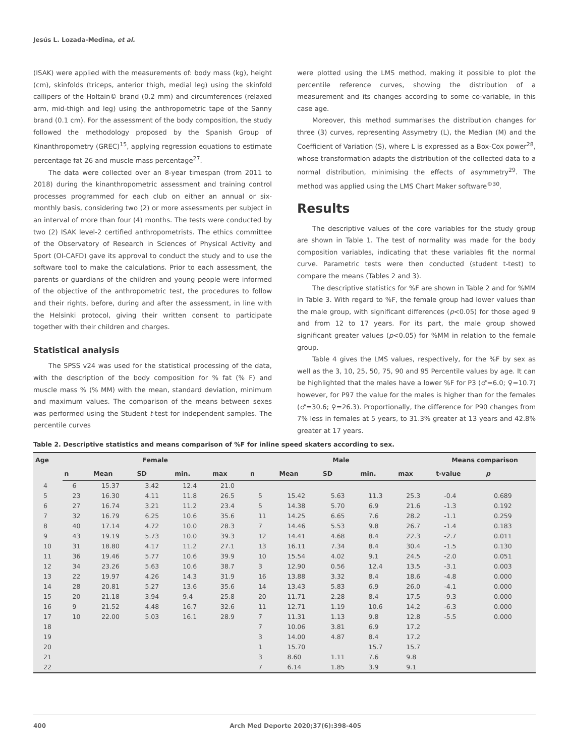Jesús L. Lozada-Medina, et al.
(ISAK) were applied with the measurements of: body mass (kg), height (cm), skinfolds (triceps, anterior thigh, medial leg) using the skinfold callipers of the Holtain© brand (0.2 mm) and circumferences (relaxed arm, mid-thigh and leg) using the anthropometric tape of the Sanny brand (0.1 cm). For the assessment of the body composition, the study followed the methodology proposed by the Spanish Group of Kinanthropometry (GREC)<sup>15</sup>, applying regression equations to estimate percentage fat 26 and muscle mass percentage<sup>27</sup>.
The data were collected over an 8-year timespan (from 2011 to 2018) during the kinanthropometric assessment and training control processes programmed for each club on either an annual or six-monthly basis, considering two (2) or more assessments per subject in an interval of more than four (4) months. The tests were conducted by two (2) ISAK level-2 certified anthropometrists. The ethics committee of the Observatory of Research in Sciences of Physical Activity and Sport (OI-CAFD) gave its approval to conduct the study and to use the software tool to make the calculations. Prior to each assessment, the parents or guardians of the children and young people were informed of the objective of the anthropometric test, the procedures to follow and their rights, before, during and after the assessment, in line with the Helsinki protocol, giving their written consent to participate together with their children and charges.
Statistical analysis
The SPSS v24 was used for the statistical processing of the data, with the description of the body composition for % fat (% F) and muscle mass % (% MM) with the mean, standard deviation, minimum and maximum values. The comparison of the means between sexes was performed using the Student t-test for independent samples. The percentile curves
were plotted using the LMS method, making it possible to plot the percentile reference curves, showing the distribution of a measurement and its changes according to some co-variable, in this case age.
Moreover, this method summarises the distribution changes for three (3) curves, representing Assymetry (L), the Median (M) and the Coefficient of Variation (S), where L is expressed as a Box-Cox power<sup>28</sup>, whose transformation adapts the distribution of the collected data to a normal distribution, minimising the effects of asymmetry<sup>29</sup>. The method was applied using the LMS Chart Maker software<sup>©30</sup>.
Results
The descriptive values of the core variables for the study group are shown in Table 1. The test of normality was made for the body composition variables, indicating that these variables fit the normal curve. Parametric tests were then conducted (student t-test) to compare the means (Tables 2 and 3).
The descriptive statistics for %F are shown in Table 2 and for %MM in Table 3. With regard to %F, the female group had lower values than the male group, with significant differences (p<0.05) for those aged 9 and from 12 to 17 years. For its part, the male group showed significant greater values (p<0.05) for %MM in relation to the female group.
Table 4 gives the LMS values, respectively, for the %F by sex as well as the 3, 10, 25, 50, 75, 90 and 95 Percentile values by age. It can be highlighted that the males have a lower %F for P3 (♂=6.0; ♀=10.7) however, for P97 the value for the males is higher than for the females (♂=30.6; ♀=26.3). Proportionally, the difference for P90 changes from 7% less in females at 5 years, to 31.3% greater at 13 years and 42.8% greater at 17 years.
Table 2. Descriptive statistics and means comparison of %F for inline speed skaters according to sex.
| Age | Female | | | | | Male | | | | | Means comparison | |
| --- | --- | --- | --- | --- | --- | --- | --- | --- | --- | --- | --- | --- |
| | n | Mean | SD | min. | max | n | Mean | SD | min. | max | t-value | p |
| 4 | 6 | 15.37 | 3.42 | 12.4 | 21.0 | | | | | | | |
| 5 | 23 | 16.30 | 4.11 | 11.8 | 26.5 | 5 | 15.42 | 5.63 | 11.3 | 25.3 | -0.4 | 0.689 |
| 6 | 27 | 16.74 | 3.21 | 11.2 | 23.4 | 5 | 14.38 | 5.70 | 6.9 | 21.6 | -1.3 | 0.192 |
| 7 | 32 | 16.79 | 6.25 | 10.6 | 35.6 | 11 | 14.25 | 6.65 | 7.6 | 28.2 | -1.1 | 0.259 |
| 8 | 40 | 17.14 | 4.72 | 10.0 | 28.3 | 7 | 14.46 | 5.53 | 9.8 | 26.7 | -1.4 | 0.183 |
| 9 | 43 | 19.19 | 5.73 | 10.0 | 39.3 | 12 | 14.41 | 4.68 | 8.4 | 22.3 | -2.7 | 0.011 |
| 10 | 31 | 18.80 | 4.17 | 11.2 | 27.1 | 13 | 16.11 | 7.34 | 8.4 | 30.4 | -1.5 | 0.130 |
| 11 | 36 | 19.46 | 5.77 | 10.6 | 39.9 | 10 | 15.54 | 4.02 | 9.1 | 24.5 | -2.0 | 0.051 |
| 12 | 34 | 23.26 | 5.63 | 10.6 | 38.7 | 3 | 12.90 | 0.56 | 12.4 | 13.5 | -3.1 | 0.003 |
| 13 | 22 | 19.97 | 4.26 | 14.3 | 31.9 | 16 | 13.88 | 3.32 | 8.4 | 18.6 | -4.8 | 0.000 |
| 14 | 28 | 20.81 | 5.27 | 13.6 | 35.6 | 14 | 13.43 | 5.83 | 6.9 | 26.0 | -4.1 | 0.000 |
| 15 | 20 | 21.18 | 3.94 | 9.4 | 25.8 | 20 | 11.71 | 2.28 | 8.4 | 17.5 | -9.3 | 0.000 |
| 16 | 9 | 21.52 | 4.48 | 16.7 | 32.6 | 11 | 12.71 | 1.19 | 10.6 | 14.2 | -6.3 | 0.000 |
| 17 | 10 | 22.00 | 5.03 | 16.1 | 28.9 | 7 | 11.31 | 1.13 | 9.8 | 12.8 | -5.5 | 0.000 |
| 18 | | | | | | 7 | 10.06 | 3.81 | 6.9 | 17.2 | | |
| 19 | | | | | | 3 | 14.00 | 4.87 | 8.4 | 17.2 | | |
| 20 | | | | | | 1 | 15.70 | | 15.7 | 15.7 | | |
| 21 | | | | | | 3 | 8.60 | 1.11 | 7.6 | 9.8 | | |
| 22 | | | | | | 7 | 6.14 | 1.85 | 3.9 | 9.1 | | |
400 Arch Med Deporte 2020;37(6):398-405